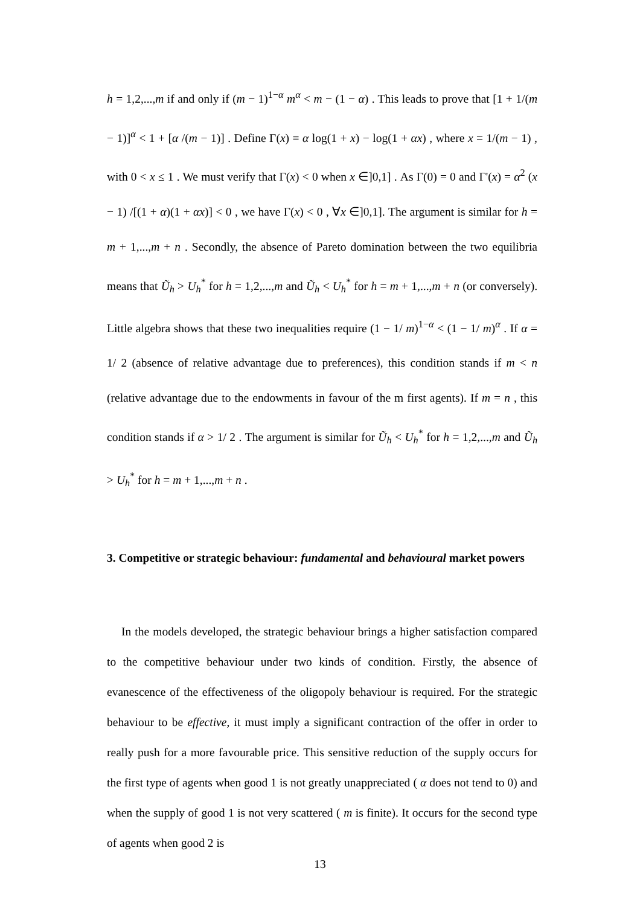h = 1,2,...,m if and only if (m − 1)<sup>1−α</sup> m<sup>α</sup> < m − (1 − α) . This leads to prove that [1 + 1/(m − 1)]<sup>α</sup> < 1 + [α /(m − 1)] . Define Γ(x) ≡ α log(1 + x) − log(1 + αx) , where x = 1/(m − 1) , with 0 < x ≤ 1 . We must verify that Γ(x) < 0 when x ∈]0,1] . As Γ(0) = 0 and Γ'(x) = α<sup>2</sup> (x − 1) /[(1 + α)(1 + αx)] < 0 , we have Γ(x) < 0 , ∀x ∈]0,1]. The argument is similar for h = m + 1,...,m + n . Secondly, the absence of Pareto domination between the two equilibria means that Ũ<sub>h</sub> > U<sub>h</sub><sup>*</sup> for h = 1,2,...,m and Ũ<sub>h</sub> < U<sub>h</sub><sup>*</sup> for h = m + 1,...,m + n (or conversely). Little algebra shows that these two inequalities require (1 − 1/ m)<sup>1−α</sup> < (1 − 1/ m)<sup>α</sup> . If α = 1/ 2 (absence of relative advantage due to preferences), this condition stands if m < n (relative advantage due to the endowments in favour of the m first agents). If m = n , this condition stands if α > 1/ 2 . The argument is similar for Ũ<sub>h</sub> < U<sub>h</sub><sup>*</sup> for h = 1,2,...,m and Ũ<sub>h</sub> > U<sub>h</sub><sup>*</sup> for h = m + 1,...,m + n .
3. Competitive or strategic behaviour: fundamental and behavioural market powers
In the models developed, the strategic behaviour brings a higher satisfaction compared to the competitive behaviour under two kinds of condition. Firstly, the absence of evanescence of the effectiveness of the oligopoly behaviour is required. For the strategic behaviour to be effective, it must imply a significant contraction of the offer in order to really push for a more favourable price. This sensitive reduction of the supply occurs for the first type of agents when good 1 is not greatly unappreciated ( α does not tend to 0) and when the supply of good 1 is not very scattered ( m is finite). It occurs for the second type of agents when good 2 is
13